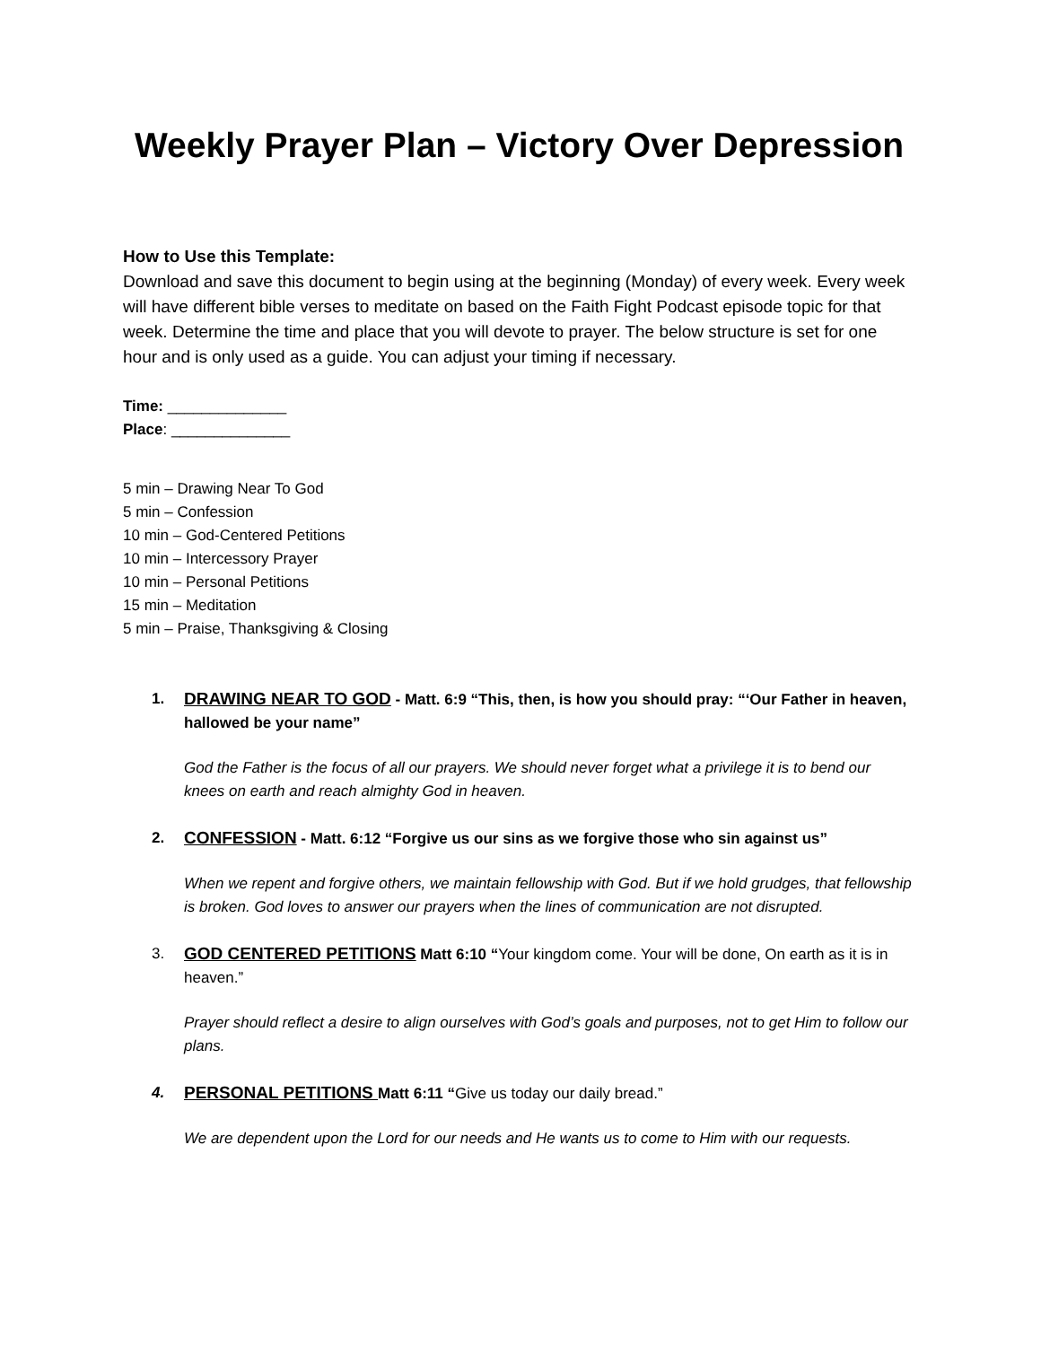Weekly Prayer Plan – Victory Over Depression
How to Use this Template:
Download and save this document to begin using at the beginning (Monday) of every week. Every week will have different bible verses to meditate on based on the Faith Fight Podcast episode topic for that week. Determine the time and place that you will devote to prayer. The below structure is set for one hour and is only used as a guide. You can adjust your timing if necessary.
Time: ______________
Place: ______________
5 min – Drawing Near To God
5 min – Confession
10 min – God-Centered Petitions
10 min – Intercessory Prayer
10 min – Personal Petitions
15 min – Meditation
5 min – Praise, Thanksgiving & Closing
1. DRAWING NEAR TO GOD - Matt. 6:9 “This, then, is how you should pray: “‘Our Father in heaven, hallowed be your name”
God the Father is the focus of all our prayers. We should never forget what a privilege it is to bend our knees on earth and reach almighty God in heaven.
2. CONFESSION - Matt. 6:12 “Forgive us our sins as we forgive those who sin against us”
When we repent and forgive others, we maintain fellowship with God. But if we hold grudges, that fellowship is broken. God loves to answer our prayers when the lines of communication are not disrupted.
3. GOD CENTERED PETITIONS Matt 6:10 “Your kingdom come. Your will be done, On earth as it is in heaven.”
Prayer should reflect a desire to align ourselves with God’s goals and purposes, not to get Him to follow our plans.
4. PERSONAL PETITIONS Matt 6:11 “Give us today our daily bread.”
We are dependent upon the Lord for our needs and He wants us to come to Him with our requests.